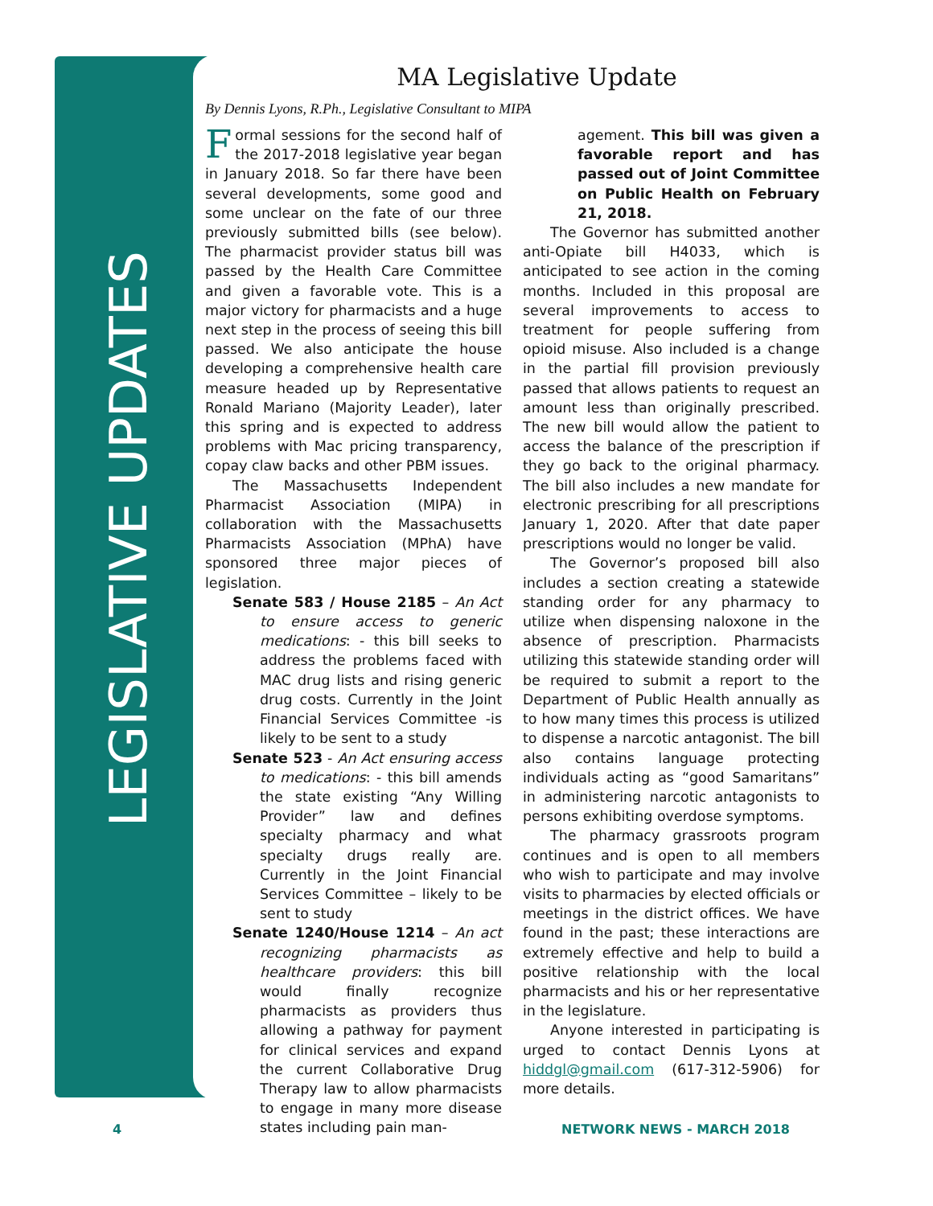LEGISLATIVE UPDATES
MA Legislative Update
By Dennis Lyons, R.Ph., Legislative Consultant to MIPA
Formal sessions for the second half of the 2017-2018 legislative year began in January 2018. So far there have been several developments, some good and some unclear on the fate of our three previously submitted bills (see below). The pharmacist provider status bill was passed by the Health Care Committee and given a favorable vote. This is a major victory for pharmacists and a huge next step in the process of seeing this bill passed. We also anticipate the house developing a comprehensive health care measure headed up by Representative Ronald Mariano (Majority Leader), later this spring and is expected to address problems with Mac pricing transparency, copay claw backs and other PBM issues.
The Massachusetts Independent Pharmacist Association (MIPA) in collaboration with the Massachusetts Pharmacists Association (MPhA) have sponsored three major pieces of legislation.
Senate 583 / House 2185 – An Act to ensure access to generic medications: - this bill seeks to address the problems faced with MAC drug lists and rising generic drug costs. Currently in the Joint Financial Services Committee -is likely to be sent to a study
Senate 523 - An Act ensuring access to medications: - this bill amends the state existing “Any Willing Provider” law and defines specialty pharmacy and what specialty drugs really are. Currently in the Joint Financial Services Committee – likely to be sent to study
Senate 1240/House 1214 – An act recognizing pharmacists as healthcare providers: this bill would finally recognize pharmacists as providers thus allowing a pathway for payment for clinical services and expand the current Collaborative Drug Therapy law to allow pharmacists to engage in many more disease states including pain man-
agement. This bill was given a favorable report and has passed out of Joint Committee on Public Health on February 21, 2018.
The Governor has submitted another anti-Opiate bill H4033, which is anticipated to see action in the coming months. Included in this proposal are several improvements to access to treatment for people suffering from opioid misuse. Also included is a change in the partial fill provision previously passed that allows patients to request an amount less than originally prescribed. The new bill would allow the patient to access the balance of the prescription if they go back to the original pharmacy. The bill also includes a new mandate for electronic prescribing for all prescriptions January 1, 2020. After that date paper prescriptions would no longer be valid.
The Governor’s proposed bill also includes a section creating a statewide standing order for any pharmacy to utilize when dispensing naloxone in the absence of prescription. Pharmacists utilizing this statewide standing order will be required to submit a report to the Department of Public Health annually as to how many times this process is utilized to dispense a narcotic antagonist. The bill also contains language protecting individuals acting as “good Samaritans” in administering narcotic antagonists to persons exhibiting overdose symptoms.
The pharmacy grassroots program continues and is open to all members who wish to participate and may involve visits to pharmacies by elected officials or meetings in the district offices. We have found in the past; these interactions are extremely effective and help to build a positive relationship with the local pharmacists and his or her representative in the legislature.
Anyone interested in participating is urged to contact Dennis Lyons at hiddgl@gmail.com (617-312-5906) for more details.
4 NETWORK NEWS - MARCH 2018